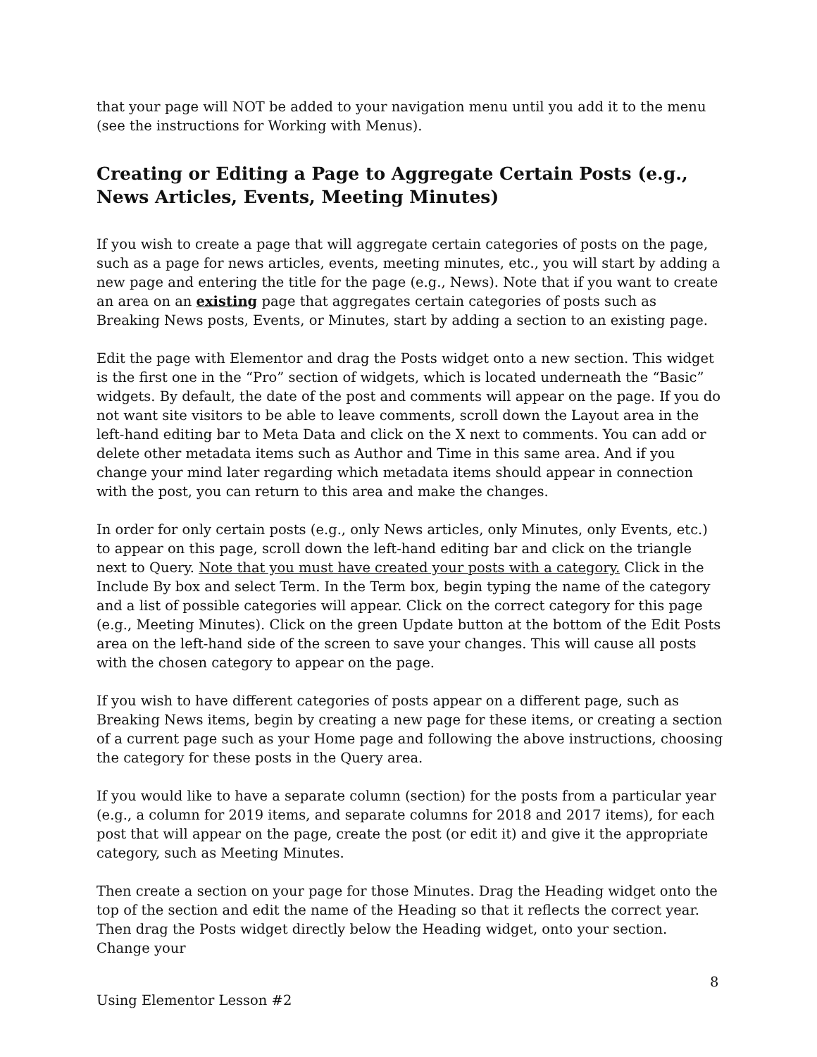that your page will NOT be added to your navigation menu until you add it to the menu (see the instructions for Working with Menus).
Creating or Editing a Page to Aggregate Certain Posts (e.g., News Articles, Events, Meeting Minutes)
If you wish to create a page that will aggregate certain categories of posts on the page, such as a page for news articles, events, meeting minutes, etc., you will start by adding a new page and entering the title for the page (e.g., News). Note that if you want to create an area on an existing page that aggregates certain categories of posts such as Breaking News posts, Events, or Minutes, start by adding a section to an existing page.
Edit the page with Elementor and drag the Posts widget onto a new section. This widget is the first one in the “Pro” section of widgets, which is located underneath the “Basic” widgets. By default, the date of the post and comments will appear on the page. If you do not want site visitors to be able to leave comments, scroll down the Layout area in the left-hand editing bar to Meta Data and click on the X next to comments. You can add or delete other metadata items such as Author and Time in this same area. And if you change your mind later regarding which metadata items should appear in connection with the post, you can return to this area and make the changes.
In order for only certain posts (e.g., only News articles, only Minutes, only Events, etc.) to appear on this page, scroll down the left-hand editing bar and click on the triangle next to Query. Note that you must have created your posts with a category. Click in the Include By box and select Term. In the Term box, begin typing the name of the category and a list of possible categories will appear. Click on the correct category for this page (e.g., Meeting Minutes). Click on the green Update button at the bottom of the Edit Posts area on the left-hand side of the screen to save your changes. This will cause all posts with the chosen category to appear on the page.
If you wish to have different categories of posts appear on a different page, such as Breaking News items, begin by creating a new page for these items, or creating a section of a current page such as your Home page and following the above instructions, choosing the category for these posts in the Query area.
If you would like to have a separate column (section) for the posts from a particular year (e.g., a column for 2019 items, and separate columns for 2018 and 2017 items), for each post that will appear on the page, create the post (or edit it) and give it the appropriate category, such as Meeting Minutes.
Then create a section on your page for those Minutes. Drag the Heading widget onto the top of the section and edit the name of the Heading so that it reflects the correct year. Then drag the Posts widget directly below the Heading widget, onto your section. Change your
8
Using Elementor Lesson #2